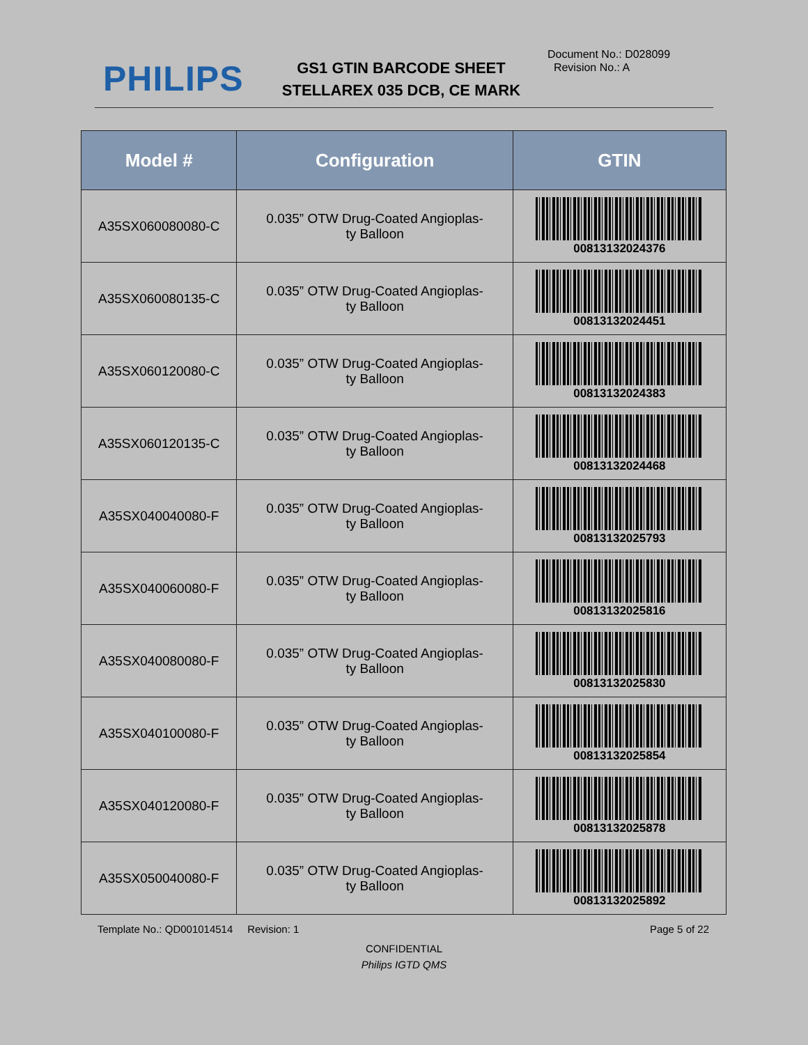PHILIPS
GS1 GTIN BARCODE SHEET
STELLAREX 035 DCB, CE MARK
Document No.: D028099
Revision No.: A
| Model # | Configuration | GTIN |
| --- | --- | --- |
| A35SX060080080-C | 0.035” OTW Drug-Coated Angioplas- ty Balloon | 00813132024376 |
| A35SX060080135-C | 0.035” OTW Drug-Coated Angioplas- ty Balloon | 00813132024451 |
| A35SX060120080-C | 0.035” OTW Drug-Coated Angioplas- ty Balloon | 00813132024383 |
| A35SX060120135-C | 0.035” OTW Drug-Coated Angioplas- ty Balloon | 00813132024468 |
| A35SX040040080-F | 0.035” OTW Drug-Coated Angioplas- ty Balloon | 00813132025793 |
| A35SX040060080-F | 0.035” OTW Drug-Coated Angioplas- ty Balloon | 00813132025816 |
| A35SX040080080-F | 0.035” OTW Drug-Coated Angioplas- ty Balloon | 00813132025830 |
| A35SX040100080-F | 0.035” OTW Drug-Coated Angioplas- ty Balloon | 00813132025854 |
| A35SX040120080-F | 0.035” OTW Drug-Coated Angioplas- ty Balloon | 00813132025878 |
| A35SX050040080-F | 0.035” OTW Drug-Coated Angioplas- ty Balloon | 00813132025892 |
Template No.: QD001014514 Revision: 1 Page 5 of 22
CONFIDENTIAL
Philips IGTD QMS